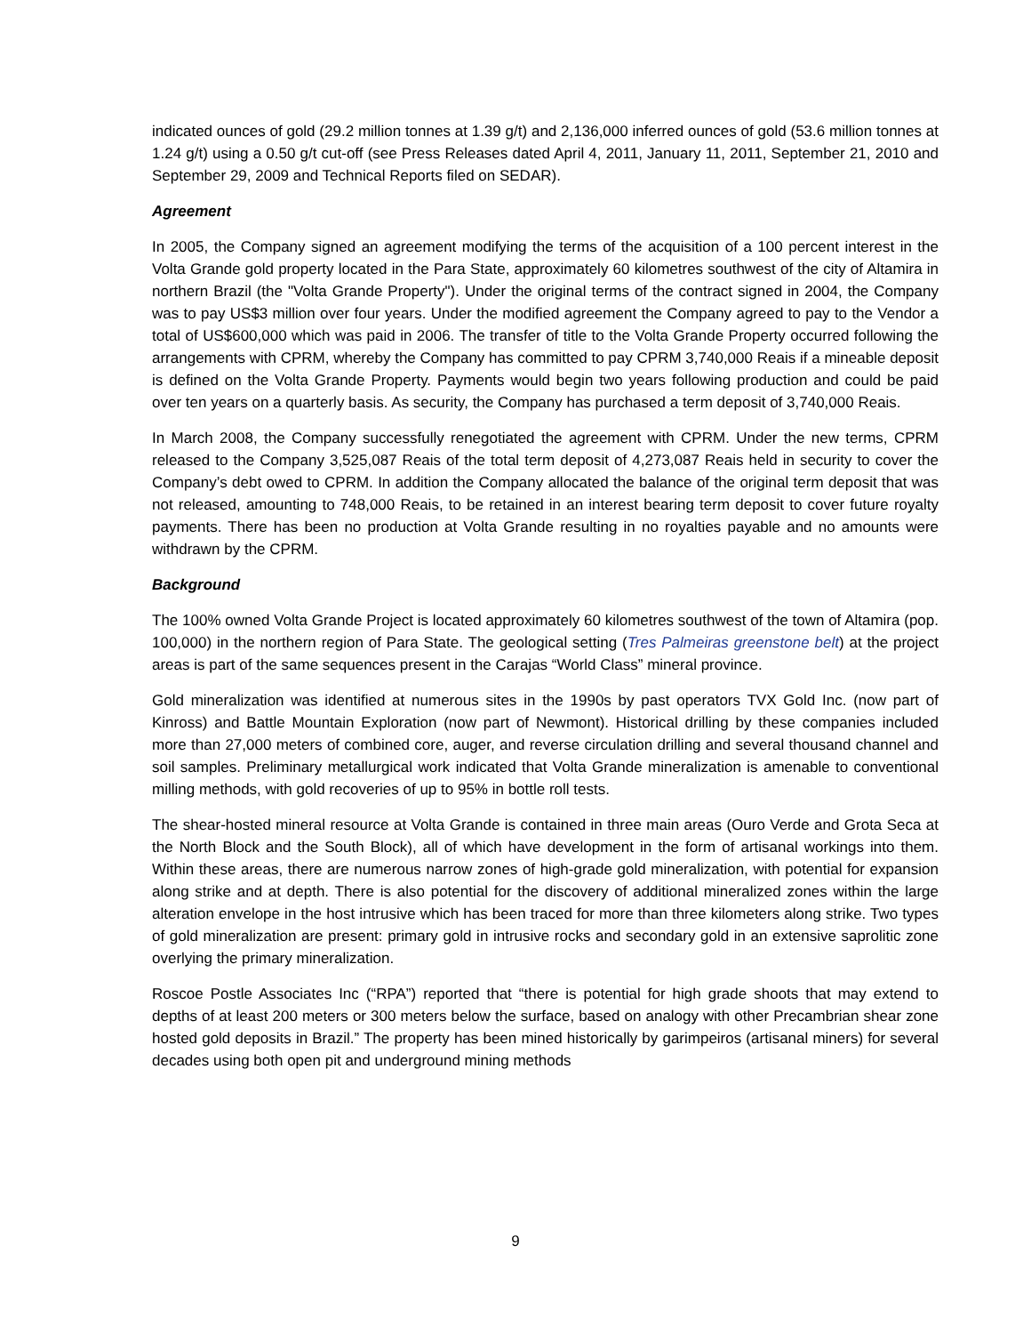indicated ounces of gold (29.2 million tonnes at 1.39 g/t) and 2,136,000 inferred ounces of gold (53.6 million tonnes at 1.24 g/t) using a 0.50 g/t cut-off (see Press Releases dated April 4, 2011, January 11, 2011, September 21, 2010 and September 29, 2009 and Technical Reports filed on SEDAR).
Agreement
In 2005, the Company signed an agreement modifying the terms of the acquisition of a 100 percent interest in the Volta Grande gold property located in the Para State, approximately 60 kilometres southwest of the city of Altamira in northern Brazil (the "Volta Grande Property"). Under the original terms of the contract signed in 2004, the Company was to pay US$3 million over four years. Under the modified agreement the Company agreed to pay to the Vendor a total of US$600,000 which was paid in 2006. The transfer of title to the Volta Grande Property occurred following the arrangements with CPRM, whereby the Company has committed to pay CPRM 3,740,000 Reais if a mineable deposit is defined on the Volta Grande Property. Payments would begin two years following production and could be paid over ten years on a quarterly basis. As security, the Company has purchased a term deposit of 3,740,000 Reais.
In March 2008, the Company successfully renegotiated the agreement with CPRM. Under the new terms, CPRM released to the Company 3,525,087 Reais of the total term deposit of 4,273,087 Reais held in security to cover the Company’s debt owed to CPRM. In addition the Company allocated the balance of the original term deposit that was not released, amounting to 748,000 Reais, to be retained in an interest bearing term deposit to cover future royalty payments. There has been no production at Volta Grande resulting in no royalties payable and no amounts were withdrawn by the CPRM.
Background
The 100% owned Volta Grande Project is located approximately 60 kilometres southwest of the town of Altamira (pop. 100,000) in the northern region of Para State. The geological setting (Tres Palmeiras greenstone belt) at the project areas is part of the same sequences present in the Carajas “World Class” mineral province.
Gold mineralization was identified at numerous sites in the 1990s by past operators TVX Gold Inc. (now part of Kinross) and Battle Mountain Exploration (now part of Newmont). Historical drilling by these companies included more than 27,000 meters of combined core, auger, and reverse circulation drilling and several thousand channel and soil samples. Preliminary metallurgical work indicated that Volta Grande mineralization is amenable to conventional milling methods, with gold recoveries of up to 95% in bottle roll tests.
The shear-hosted mineral resource at Volta Grande is contained in three main areas (Ouro Verde and Grota Seca at the North Block and the South Block), all of which have development in the form of artisanal workings into them. Within these areas, there are numerous narrow zones of high-grade gold mineralization, with potential for expansion along strike and at depth. There is also potential for the discovery of additional mineralized zones within the large alteration envelope in the host intrusive which has been traced for more than three kilometers along strike. Two types of gold mineralization are present: primary gold in intrusive rocks and secondary gold in an extensive saprolitic zone overlying the primary mineralization.
Roscoe Postle Associates Inc (“RPA”) reported that “there is potential for high grade shoots that may extend to depths of at least 200 meters or 300 meters below the surface, based on analogy with other Precambrian shear zone hosted gold deposits in Brazil.” The property has been mined historically by garimpeiros (artisanal miners) for several decades using both open pit and underground mining methods
9